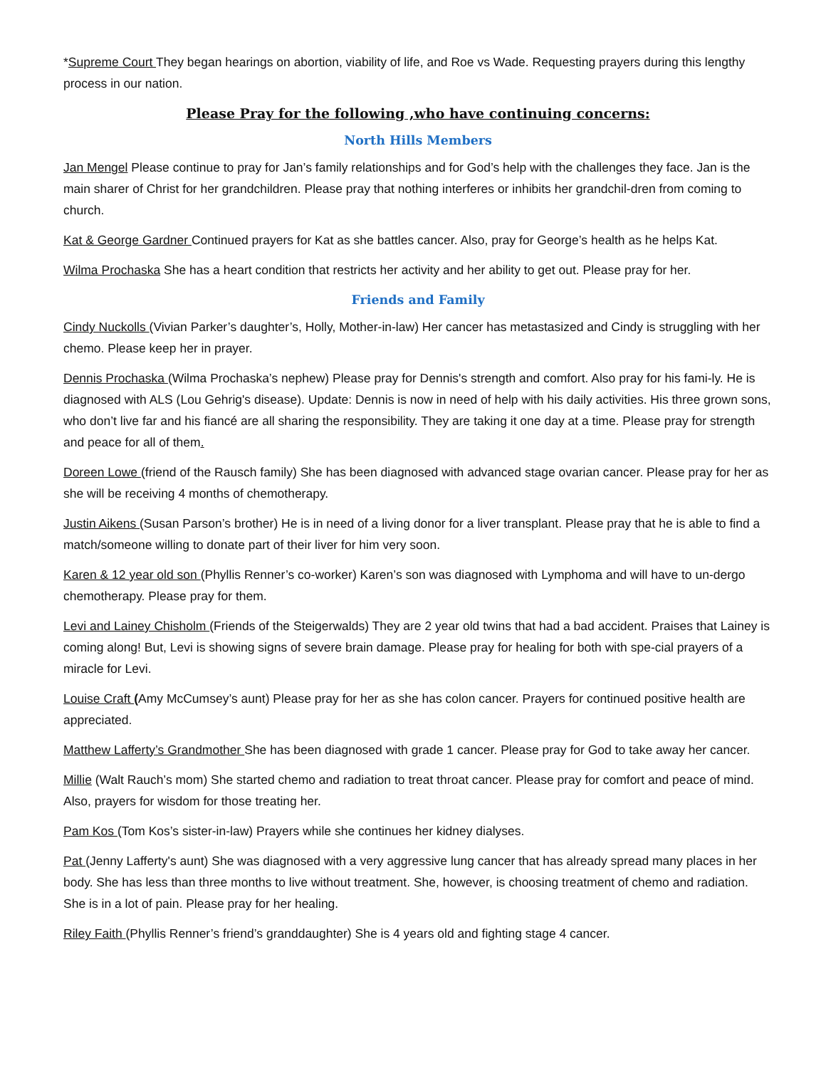*Supreme Court They began hearings on abortion, viability of life, and Roe vs Wade. Requesting prayers during this lengthy process in our nation.
Please Pray for the following ,who have continuing concerns:
North Hills Members
Jan Mengel Please continue to pray for Jan’s family relationships and for God’s help with the challenges they face. Jan is the main sharer of Christ for her grandchildren. Please pray that nothing interferes or inhibits her grandchil-dren from coming to church.
Kat & George Gardner Continued prayers for Kat as she battles cancer. Also, pray for George’s health as he helps Kat.
Wilma Prochaska She has a heart condition that restricts her activity and her ability to get out. Please pray for her.
Friends and Family
Cindy Nuckolls (Vivian Parker’s daughter’s, Holly, Mother-in-law) Her cancer has metastasized and Cindy is struggling with her chemo. Please keep her in prayer.
Dennis Prochaska (Wilma Prochaska’s nephew) Please pray for Dennis's strength and comfort. Also pray for his fami-ly. He is diagnosed with ALS (Lou Gehrig's disease). Update: Dennis is now in need of help with his daily activities. His three grown sons, who don’t live far and his fiancé are all sharing the responsibility. They are taking it one day at a time. Please pray for strength and peace for all of them.
Doreen Lowe (friend of the Rausch family) She has been diagnosed with advanced stage ovarian cancer. Please pray for her as she will be receiving 4 months of chemotherapy.
Justin Aikens (Susan Parson’s brother) He is in need of a living donor for a liver transplant. Please pray that he is able to find a match/someone willing to donate part of their liver for him very soon.
Karen & 12 year old son (Phyllis Renner’s co-worker) Karen’s son was diagnosed with Lymphoma and will have to un-dergo chemotherapy. Please pray for them.
Levi and Lainey Chisholm (Friends of the Steigerwalds) They are 2 year old twins that had a bad accident. Praises that Lainey is coming along! But, Levi is showing signs of severe brain damage. Please pray for healing for both with spe-cial prayers of a miracle for Levi.
Louise Craft (Amy McCumsey’s aunt) Please pray for her as she has colon cancer. Prayers for continued positive health are appreciated.
Matthew Lafferty’s Grandmother She has been diagnosed with grade 1 cancer. Please pray for God to take away her cancer.
Millie (Walt Rauch’s mom) She started chemo and radiation to treat throat cancer. Please pray for comfort and peace of mind. Also, prayers for wisdom for those treating her.
Pam Kos (Tom Kos’s sister-in-law) Prayers while she continues her kidney dialyses.
Pat (Jenny Lafferty's aunt) She was diagnosed with a very aggressive lung cancer that has already spread many places in her body. She has less than three months to live without treatment. She, however, is choosing treatment of chemo and radiation. She is in a lot of pain. Please pray for her healing.
Riley Faith (Phyllis Renner’s friend’s granddaughter) She is 4 years old and fighting stage 4 cancer.